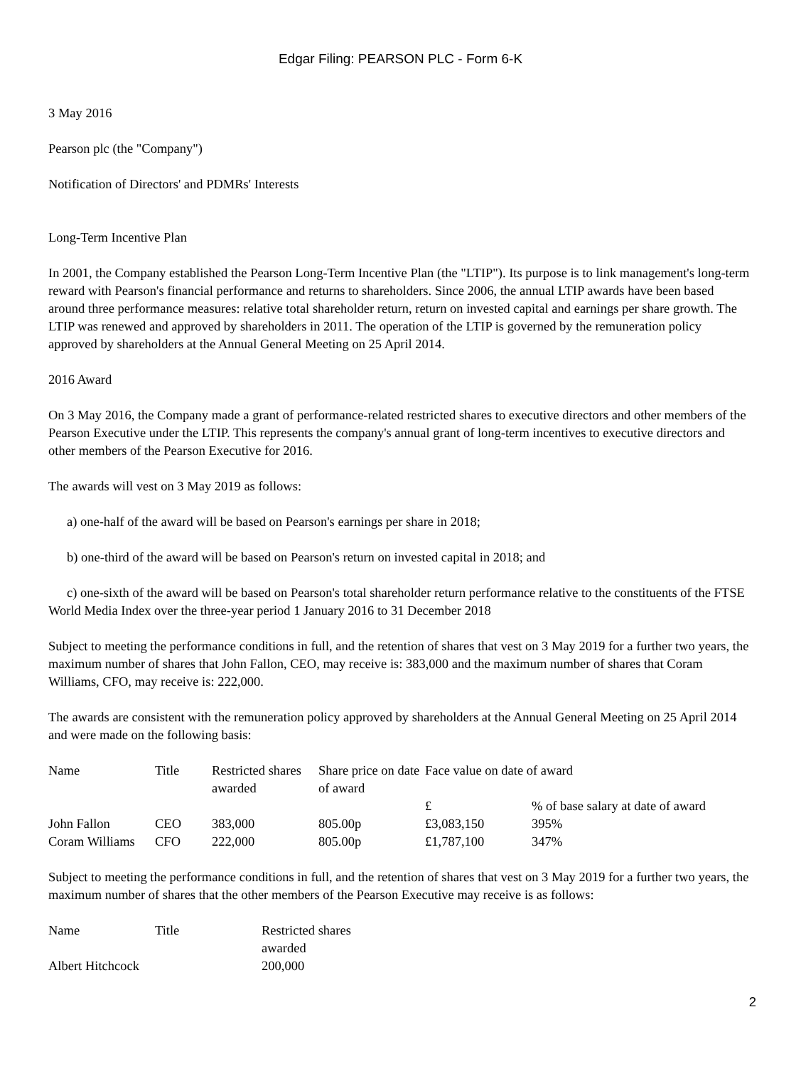Edgar Filing: PEARSON PLC - Form 6-K
3 May 2016
Pearson plc (the "Company")
Notification of Directors' and PDMRs' Interests
Long-Term Incentive Plan
In 2001, the Company established the Pearson Long-Term Incentive Plan (the "LTIP"). Its purpose is to link management's long-term reward with Pearson's financial performance and returns to shareholders. Since 2006, the annual LTIP awards have been based around three performance measures: relative total shareholder return, return on invested capital and earnings per share growth. The LTIP was renewed and approved by shareholders in 2011. The operation of the LTIP is governed by the remuneration policy approved by shareholders at the Annual General Meeting on 25 April 2014.
2016 Award
On 3 May 2016, the Company made a grant of performance-related restricted shares to executive directors and other members of the Pearson Executive under the LTIP. This represents the company's annual grant of long-term incentives to executive directors and other members of the Pearson Executive for 2016.
The awards will vest on 3 May 2019 as follows:
a) one-half of the award will be based on Pearson's earnings per share in 2018;
b) one-third of the award will be based on Pearson's return on invested capital in 2018; and
c) one-sixth of the award will be based on Pearson's total shareholder return performance relative to the constituents of the FTSE World Media Index over the three-year period 1 January 2016 to 31 December 2018
Subject to meeting the performance conditions in full, and the retention of shares that vest on 3 May 2019 for a further two years, the maximum number of shares that John Fallon, CEO, may receive is: 383,000 and the maximum number of shares that Coram Williams, CFO, may receive is: 222,000.
The awards are consistent with the remuneration policy approved by shareholders at the Annual General Meeting on 25 April 2014 and were made on the following basis:
| Name | Title | Restricted shares awarded | Share price on date of award | Face value on date of award | |
| | | | | £ | % of base salary at date of award |
| John Fallon | CEO | 383,000 | 805.00p | £3,083,150 | 395% |
| Coram Williams | CFO | 222,000 | 805.00p | £1,787,100 | 347% |
Subject to meeting the performance conditions in full, and the retention of shares that vest on 3 May 2019 for a further two years, the maximum number of shares that the other members of the Pearson Executive may receive is as follows:
| Name | Title | Restricted shares awarded |
| Albert Hitchcock | | 200,000 |
2